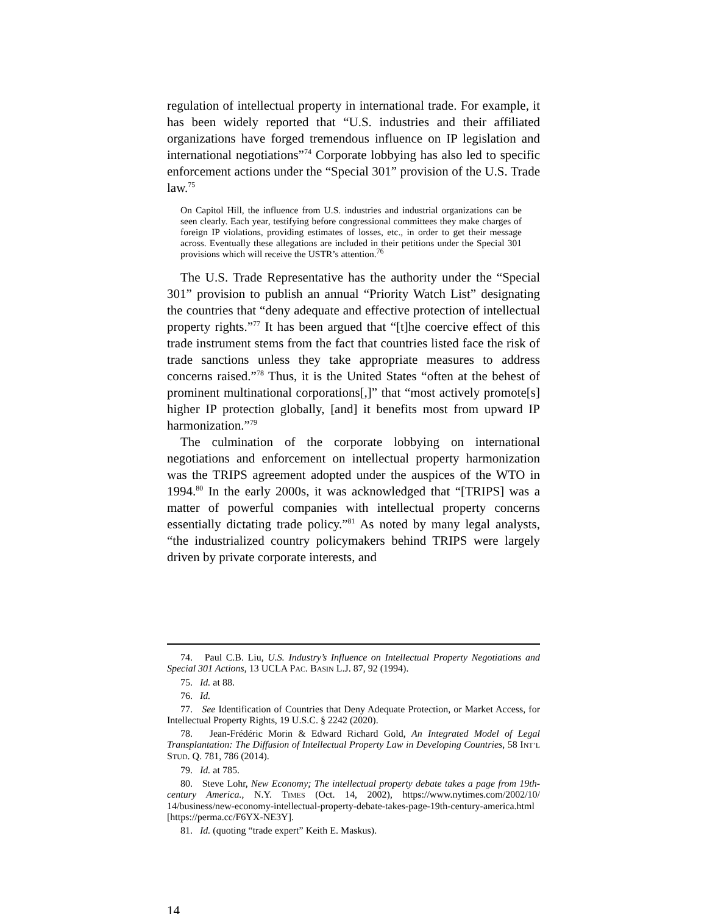regulation of intellectual property in international trade. For example, it has been widely reported that “U.S. industries and their affiliated organizations have forged tremendous influence on IP legislation and international negotiations”<sup>74</sup> Corporate lobbying has also led to specific enforcement actions under the “Special 301” provision of the U.S. Trade law.<sup>75</sup>
On Capitol Hill, the influence from U.S. industries and industrial organizations can be seen clearly. Each year, testifying before congressional committees they make charges of foreign IP violations, providing estimates of losses, etc., in order to get their message across. Eventually these allegations are included in their petitions under the Special 301 provisions which will receive the USTR’s attention.<sup>76</sup>
The U.S. Trade Representative has the authority under the “Special 301” provision to publish an annual “Priority Watch List” designating the countries that “deny adequate and effective protection of intellectual property rights.”<sup>77</sup> It has been argued that “[t]he coercive effect of this trade instrument stems from the fact that countries listed face the risk of trade sanctions unless they take appropriate measures to address concerns raised.”<sup>78</sup> Thus, it is the United States “often at the behest of prominent multinational corporations[,]” that “most actively promote[s] higher IP protection globally, [and] it benefits most from upward IP harmonization.”<sup>79</sup>
The culmination of the corporate lobbying on international negotiations and enforcement on intellectual property harmonization was the TRIPS agreement adopted under the auspices of the WTO in 1994.<sup>80</sup> In the early 2000s, it was acknowledged that “[TRIPS] was a matter of powerful companies with intellectual property concerns essentially dictating trade policy.”<sup>81</sup> As noted by many legal analysts, “the industrialized country policymakers behind TRIPS were largely driven by private corporate interests, and
74. Paul C.B. Liu, U.S. Industry’s Influence on Intellectual Property Negotiations and Special 301 Actions, 13 UCLA PAC. BASIN L.J. 87, 92 (1994).
75. Id. at 88.
76. Id.
77. See Identification of Countries that Deny Adequate Protection, or Market Access, for Intellectual Property Rights, 19 U.S.C. § 2242 (2020).
78. Jean-Frédéric Morin & Edward Richard Gold, An Integrated Model of Legal Transplantation: The Diffusion of Intellectual Property Law in Developing Countries, 58 INT’L STUD. Q. 781, 786 (2014).
79. Id. at 785.
80. Steve Lohr, New Economy; The intellectual property debate takes a page from 19th-century America., N.Y. TIMES (Oct. 14, 2002), https://www.nytimes.com/2002/10/ 14/business/new-economy-intellectual-property-debate-takes-page-19th-century-america.html [https://perma.cc/F6YX-NE3Y].
81. Id. (quoting “trade expert” Keith E. Maskus).
14